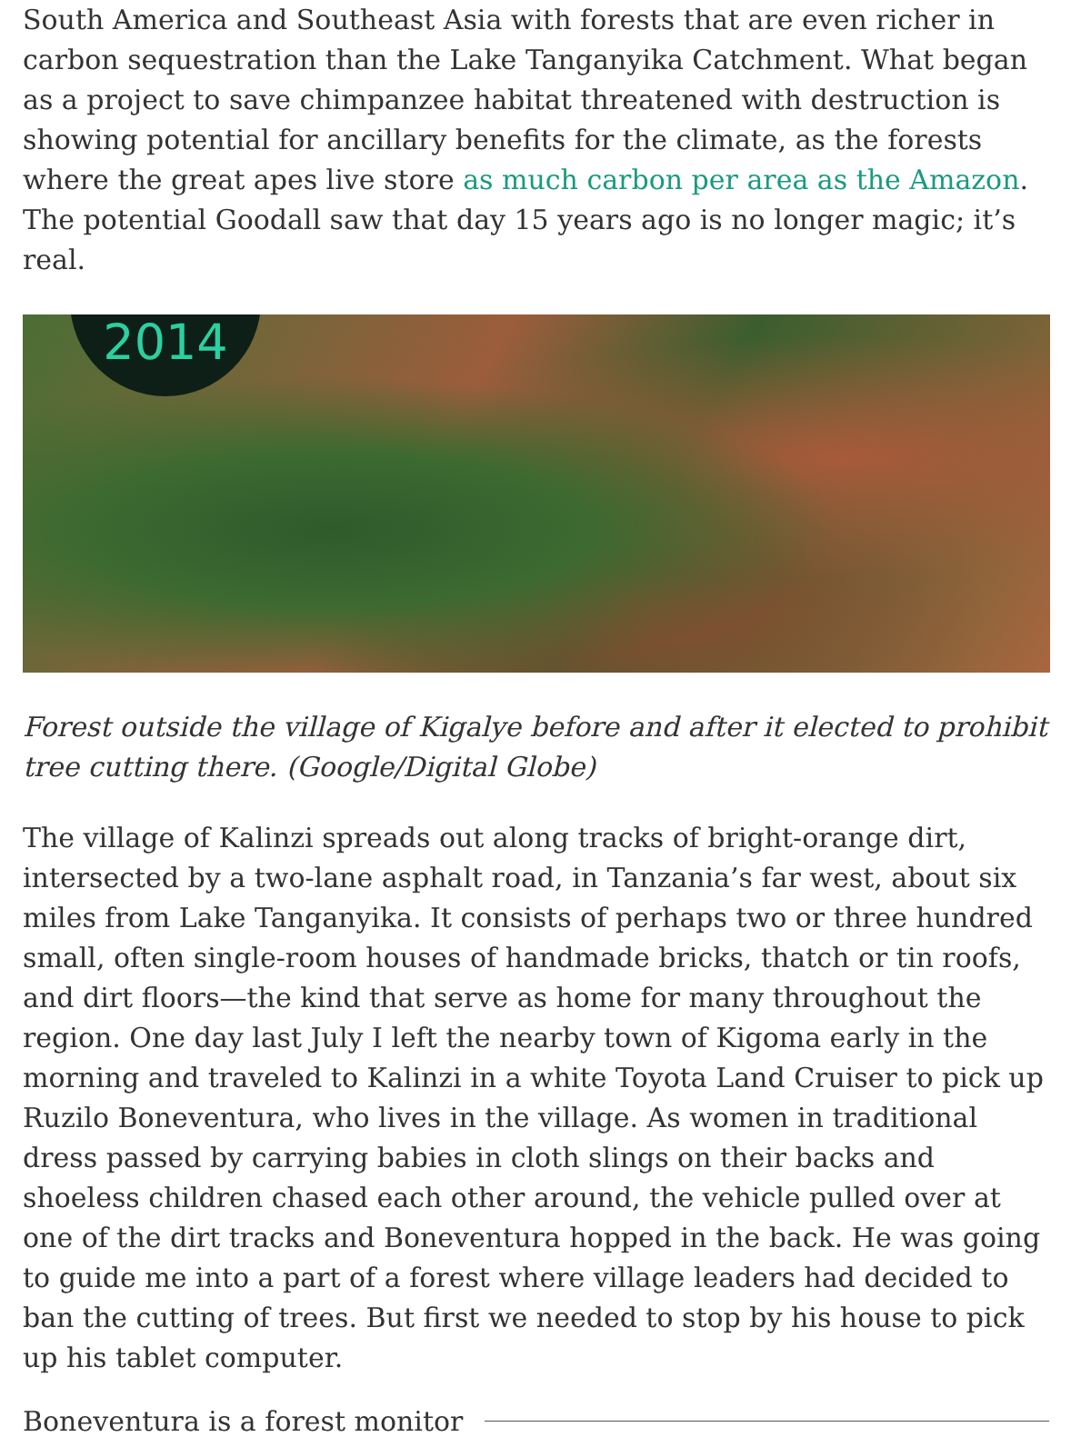South America and Southeast Asia with forests that are even richer in carbon sequestration than the Lake Tanganyika Catchment. What began as a project to save chimpanzee habitat threatened with destruction is showing potential for ancillary benefits for the climate, as the forests where the great apes live store as much carbon per area as the Amazon. The potential Goodall saw that day 15 years ago is no longer magic; it’s real.
2014
Forest outside the village of Kigalye before and after it elected to prohibit tree cutting there. (Google/Digital Globe)
The village of Kalinzi spreads out along tracks of bright-orange dirt, intersected by a two-lane asphalt road, in Tanzania’s far west, about six miles from Lake Tanganyika. It consists of perhaps two or three hundred small, often single-room houses of handmade bricks, thatch or tin roofs, and dirt floors—the kind that serve as home for many throughout the region. One day last July I left the nearby town of Kigoma early in the morning and traveled to Kalinzi in a white Toyota Land Cruiser to pick up Ruzilo Boneventura, who lives in the village. As women in traditional dress passed by carrying babies in cloth slings on their backs and shoeless children chased each other around, the vehicle pulled over at one of the dirt tracks and Boneventura hopped in the back. He was going to guide me into a part of a forest where village leaders had decided to ban the cutting of trees. But first we needed to stop by his house to pick up his tablet computer.
Boneventura is a forest monitor